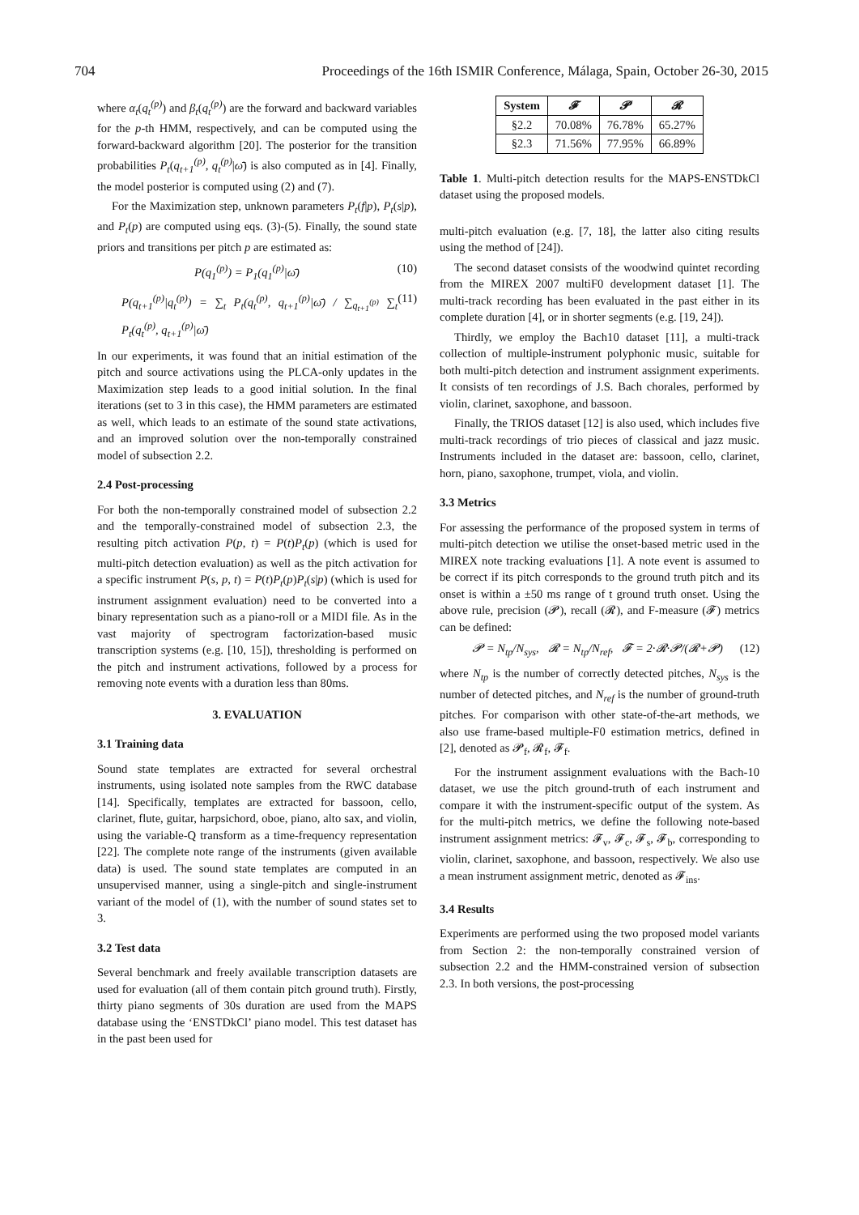704 Proceedings of the 16th ISMIR Conference, Málaga, Spain, October 26-30, 2015
where α<sub>t</sub>(q<sub>t</sub><sup>(p)</sup>) and β<sub>t</sub>(q<sub>t</sub><sup>(p)</sup>) are the forward and backward variables for the p-th HMM, respectively, and can be computed using the forward-backward algorithm [20]. The posterior for the transition probabilities P<sub>t</sub>(q<sub>t+1</sub><sup>(p)</sup>, q<sub>t</sub><sup>(p)</sup>|ω̄) is also computed as in [4]. Finally, the model posterior is computed using (2) and (7).
For the Maximization step, unknown parameters P<sub>t</sub>(f|p), P<sub>t</sub>(s|p), and P<sub>t</sub>(p) are computed using eqs. (3)-(5). Finally, the sound state priors and transitions per pitch p are estimated as:
P(q<sub>1</sub><sup>(p)</sup>) = P<sub>1</sub>(q<sub>1</sub><sup>(p)</sup>|ω̄) (10)
P(q<sub>t+1</sub><sup>(p)</sup>|q<sub>t</sub><sup>(p)</sup>) = ∑<sub>t</sub> P<sub>t</sub>(q<sub>t</sub><sup>(p)</sup>, q<sub>t+1</sub><sup>(p)</sup>|ω̄) / ∑<sub>q<sub>t+1</sub><sup>(p)</sup></sub> ∑<sub>t</sub> P<sub>t</sub>(q<sub>t</sub><sup>(p)</sup>, q<sub>t+1</sub><sup>(p)</sup>|ω̄) (11)
In our experiments, it was found that an initial estimation of the pitch and source activations using the PLCA-only updates in the Maximization step leads to a good initial solution. In the final iterations (set to 3 in this case), the HMM parameters are estimated as well, which leads to an estimate of the sound state activations, and an improved solution over the non-temporally constrained model of subsection 2.2.
2.4 Post-processing
For both the non-temporally constrained model of subsection 2.2 and the temporally-constrained model of subsection 2.3, the resulting pitch activation P(p, t) = P(t)P<sub>t</sub>(p) (which is used for multi-pitch detection evaluation) as well as the pitch activation for a specific instrument P(s, p, t) = P(t)P<sub>t</sub>(p)P<sub>t</sub>(s|p) (which is used for instrument assignment evaluation) need to be converted into a binary representation such as a piano-roll or a MIDI file. As in the vast majority of spectrogram factorization-based music transcription systems (e.g. [10, 15]), thresholding is performed on the pitch and instrument activations, followed by a process for removing note events with a duration less than 80ms.
3. EVALUATION
3.1 Training data
Sound state templates are extracted for several orchestral instruments, using isolated note samples from the RWC database [14]. Specifically, templates are extracted for bassoon, cello, clarinet, flute, guitar, harpsichord, oboe, piano, alto sax, and violin, using the variable-Q transform as a time-frequency representation [22]. The complete note range of the instruments (given available data) is used. The sound state templates are computed in an unsupervised manner, using a single-pitch and single-instrument variant of the model of (1), with the number of sound states set to 3.
3.2 Test data
Several benchmark and freely available transcription datasets are used for evaluation (all of them contain pitch ground truth). Firstly, thirty piano segments of 30s duration are used from the MAPS database using the ‘ENSTDkCl’ piano model. This test dataset has in the past been used for
| System | 𝓕 | 𝓟 | 𝓡 |
| --- | --- | --- | --- |
| §2.2 | 70.08% | 76.78% | 65.27% |
| §2.3 | 71.56% | 77.95% | 66.89% |
Table 1. Multi-pitch detection results for the MAPS-ENSTDkCl dataset using the proposed models.
multi-pitch evaluation (e.g. [7, 18], the latter also citing results using the method of [24]).
The second dataset consists of the woodwind quintet recording from the MIREX 2007 multiF0 development dataset [1]. The multi-track recording has been evaluated in the past either in its complete duration [4], or in shorter segments (e.g. [19, 24]).
Thirdly, we employ the Bach10 dataset [11], a multi-track collection of multiple-instrument polyphonic music, suitable for both multi-pitch detection and instrument assignment experiments. It consists of ten recordings of J.S. Bach chorales, performed by violin, clarinet, saxophone, and bassoon.
Finally, the TRIOS dataset [12] is also used, which includes five multi-track recordings of trio pieces of classical and jazz music. Instruments included in the dataset are: bassoon, cello, clarinet, horn, piano, saxophone, trumpet, viola, and violin.
3.3 Metrics
For assessing the performance of the proposed system in terms of multi-pitch detection we utilise the onset-based metric used in the MIREX note tracking evaluations [1]. A note event is assumed to be correct if its pitch corresponds to the ground truth pitch and its onset is within a ±50 ms range of t ground truth onset. Using the above rule, precision (𝓟), recall (𝓡), and F-measure (𝓕) metrics can be defined:
𝓟 = N<sub>tp</sub>/N<sub>sys</sub>, 𝓡 = N<sub>tp</sub>/N<sub>ref</sub>, 𝓕 = 2·𝓡·𝓟/(𝓡+𝓟) (12)
where N<sub>tp</sub> is the number of correctly detected pitches, N<sub>sys</sub> is the number of detected pitches, and N<sub>ref</sub> is the number of ground-truth pitches. For comparison with other state-of-the-art methods, we also use frame-based multiple-F0 estimation metrics, defined in [2], denoted as 𝓟<sub>f</sub>, 𝓡<sub>f</sub>, 𝓕<sub>f</sub>.
For the instrument assignment evaluations with the Bach-10 dataset, we use the pitch ground-truth of each instrument and compare it with the instrument-specific output of the system. As for the multi-pitch metrics, we define the following note-based instrument assignment metrics: 𝓕<sub>v</sub>, 𝓕<sub>c</sub>, 𝓕<sub>s</sub>, 𝓕<sub>b</sub>, corresponding to violin, clarinet, saxophone, and bassoon, respectively. We also use a mean instrument assignment metric, denoted as 𝓕<sub>ins</sub>.
3.4 Results
Experiments are performed using the two proposed model variants from Section 2: the non-temporally constrained version of subsection 2.2 and the HMM-constrained version of subsection 2.3. In both versions, the post-processing